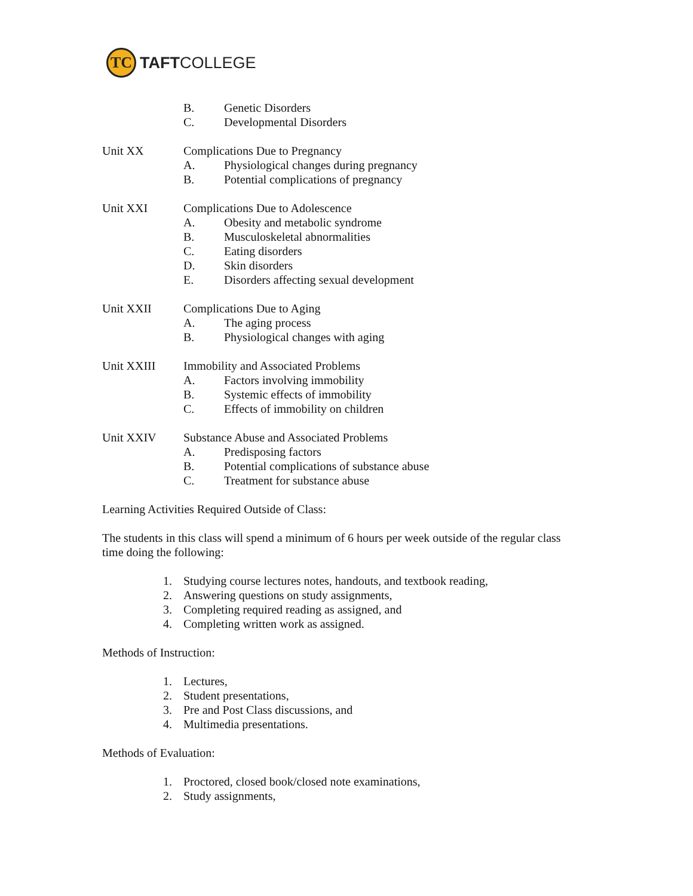TC
TAFTCOLLEGE
B. Genetic Disorders
C. Developmental Disorders
Unit XX Complications Due to Pregnancy
A. Physiological changes during pregnancy
B. Potential complications of pregnancy
Unit XXI Complications Due to Adolescence
A. Obesity and metabolic syndrome
B. Musculoskeletal abnormalities
C. Eating disorders
D. Skin disorders
E. Disorders affecting sexual development
Unit XXII Complications Due to Aging
A. The aging process
B. Physiological changes with aging
Unit XXIII Immobility and Associated Problems
A. Factors involving immobility
B. Systemic effects of immobility
C. Effects of immobility on children
Unit XXIV Substance Abuse and Associated Problems
A. Predisposing factors
B. Potential complications of substance abuse
C. Treatment for substance abuse
Learning Activities Required Outside of Class:
The students in this class will spend a minimum of 6 hours per week outside of the regular class time doing the following:
1. Studying course lectures notes, handouts, and textbook reading,
2. Answering questions on study assignments,
3. Completing required reading as assigned, and
4. Completing written work as assigned.
Methods of Instruction:
1. Lectures,
2. Student presentations,
3. Pre and Post Class discussions, and
4. Multimedia presentations.
Methods of Evaluation:
1. Proctored, closed book/closed note examinations,
2. Study assignments,